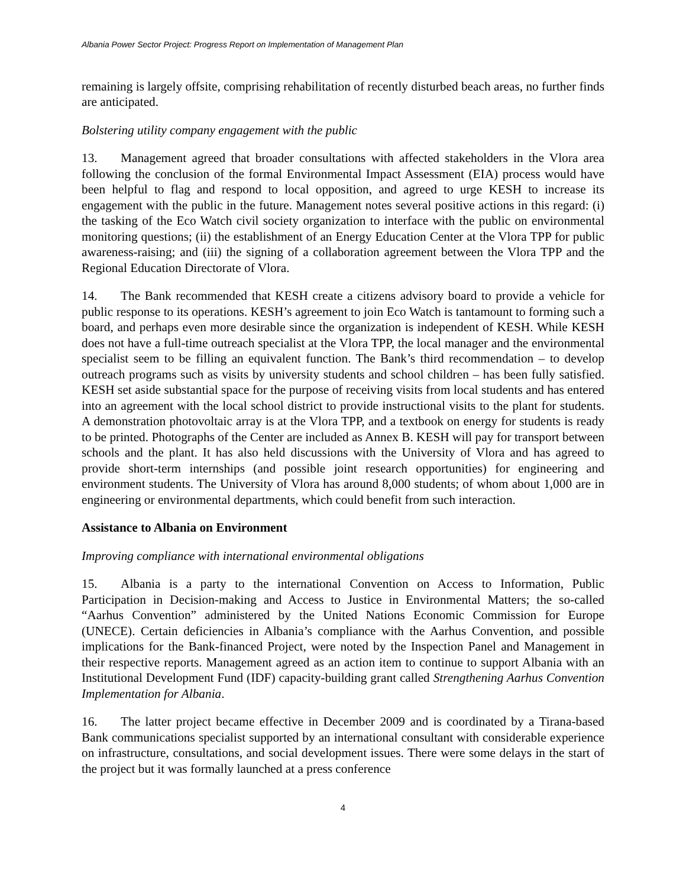Albania Power Sector Project: Progress Report on Implementation of Management Plan
remaining is largely offsite, comprising rehabilitation of recently disturbed beach areas, no further finds are anticipated.
Bolstering utility company engagement with the public
13. Management agreed that broader consultations with affected stakeholders in the Vlora area following the conclusion of the formal Environmental Impact Assessment (EIA) process would have been helpful to flag and respond to local opposition, and agreed to urge KESH to increase its engagement with the public in the future. Management notes several positive actions in this regard: (i) the tasking of the Eco Watch civil society organization to interface with the public on environmental monitoring questions; (ii) the establishment of an Energy Education Center at the Vlora TPP for public awareness-raising; and (iii) the signing of a collaboration agreement between the Vlora TPP and the Regional Education Directorate of Vlora.
14. The Bank recommended that KESH create a citizens advisory board to provide a vehicle for public response to its operations. KESH’s agreement to join Eco Watch is tantamount to forming such a board, and perhaps even more desirable since the organization is independent of KESH. While KESH does not have a full-time outreach specialist at the Vlora TPP, the local manager and the environmental specialist seem to be filling an equivalent function. The Bank’s third recommendation – to develop outreach programs such as visits by university students and school children – has been fully satisfied. KESH set aside substantial space for the purpose of receiving visits from local students and has entered into an agreement with the local school district to provide instructional visits to the plant for students. A demonstration photovoltaic array is at the Vlora TPP, and a textbook on energy for students is ready to be printed. Photographs of the Center are included as Annex B. KESH will pay for transport between schools and the plant. It has also held discussions with the University of Vlora and has agreed to provide short-term internships (and possible joint research opportunities) for engineering and environment students. The University of Vlora has around 8,000 students; of whom about 1,000 are in engineering or environmental departments, which could benefit from such interaction.
Assistance to Albania on Environment
Improving compliance with international environmental obligations
15. Albania is a party to the international Convention on Access to Information, Public Participation in Decision-making and Access to Justice in Environmental Matters; the so-called “Aarhus Convention” administered by the United Nations Economic Commission for Europe (UNECE). Certain deficiencies in Albania’s compliance with the Aarhus Convention, and possible implications for the Bank-financed Project, were noted by the Inspection Panel and Management in their respective reports. Management agreed as an action item to continue to support Albania with an Institutional Development Fund (IDF) capacity-building grant called Strengthening Aarhus Convention Implementation for Albania.
16. The latter project became effective in December 2009 and is coordinated by a Tirana-based Bank communications specialist supported by an international consultant with considerable experience on infrastructure, consultations, and social development issues. There were some delays in the start of the project but it was formally launched at a press conference
4